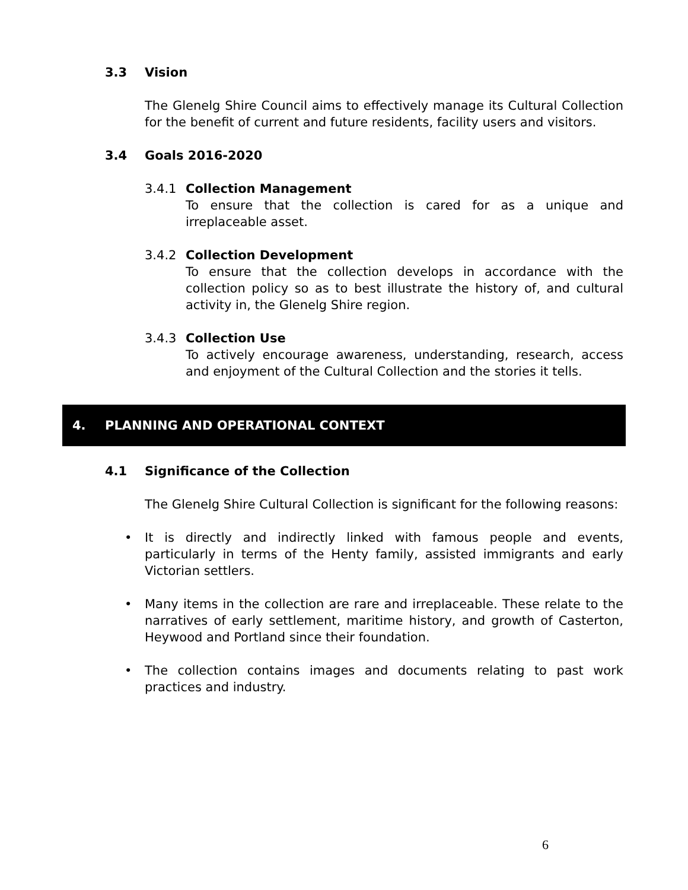3.3 Vision
The Glenelg Shire Council aims to effectively manage its Cultural Collection for the benefit of current and future residents, facility users and visitors.
3.4 Goals 2016-2020
3.4.1 Collection Management
To ensure that the collection is cared for as a unique and irreplaceable asset.
3.4.2 Collection Development
To ensure that the collection develops in accordance with the collection policy so as to best illustrate the history of, and cultural activity in, the Glenelg Shire region.
3.4.3 Collection Use
To actively encourage awareness, understanding, research, access and enjoyment of the Cultural Collection and the stories it tells.
4. PLANNING AND OPERATIONAL CONTEXT
4.1 Significance of the Collection
The Glenelg Shire Cultural Collection is significant for the following reasons:
• It is directly and indirectly linked with famous people and events, particularly in terms of the Henty family, assisted immigrants and early Victorian settlers.
• Many items in the collection are rare and irreplaceable. These relate to the narratives of early settlement, maritime history, and growth of Casterton, Heywood and Portland since their foundation.
• The collection contains images and documents relating to past work practices and industry.
6